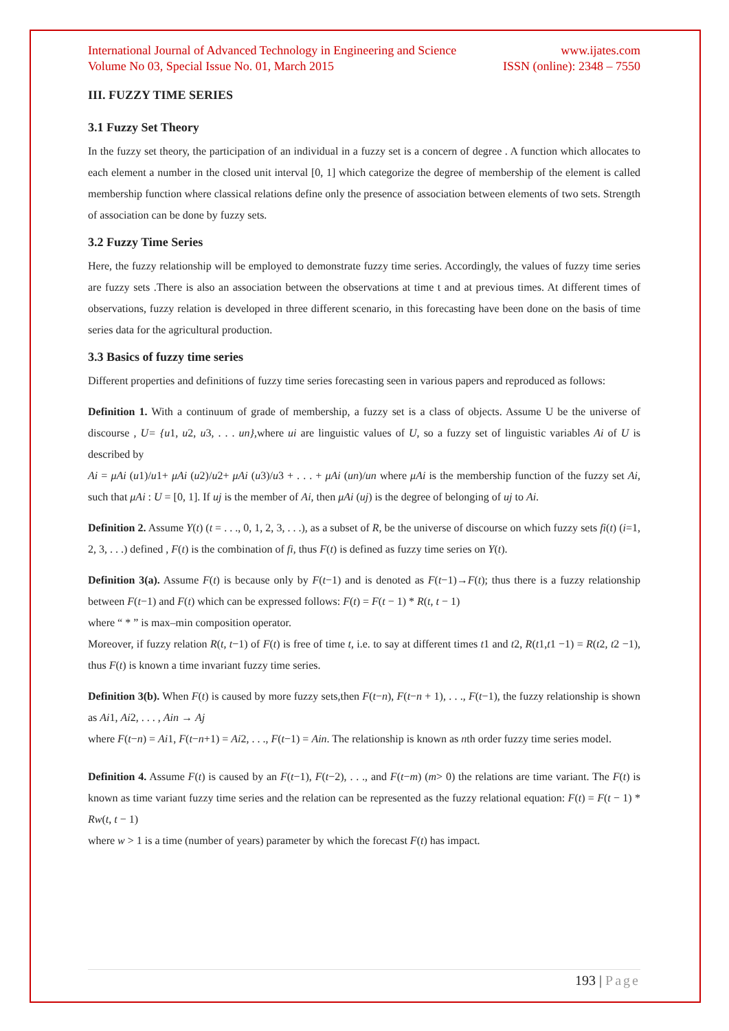International Journal of Advanced Technology in Engineering and Science www.ijates.com
Volume No 03, Special Issue No. 01, March 2015 ISSN (online): 2348 – 7550
III. FUZZY TIME SERIES
3.1 Fuzzy Set Theory
In the fuzzy set theory, the participation of an individual in a fuzzy set is a concern of degree . A function which allocates to each element a number in the closed unit interval [0, 1] which categorize the degree of membership of the element is called membership function where classical relations define only the presence of association between elements of two sets. Strength of association can be done by fuzzy sets.
3.2 Fuzzy Time Series
Here, the fuzzy relationship will be employed to demonstrate fuzzy time series. Accordingly, the values of fuzzy time series are fuzzy sets .There is also an association between the observations at time t and at previous times. At different times of observations, fuzzy relation is developed in three different scenario, in this forecasting have been done on the basis of time series data for the agricultural production.
3.3 Basics of fuzzy time series
Different properties and definitions of fuzzy time series forecasting seen in various papers and reproduced as follows:
Definition 1. With a continuum of grade of membership, a fuzzy set is a class of objects. Assume U be the universe of discourse , U= {u1, u2, u3, . . . un},where ui are linguistic values of U, so a fuzzy set of linguistic variables Ai of U is described by
Ai = μAi (u1)/u1+ μAi (u2)/u2+ μAi (u3)/u3 + . . . + μAi (un)/un where μAi is the membership function of the fuzzy set Ai, such that μAi : U = [0, 1]. If uj is the member of Ai, then μAi (uj) is the degree of belonging of uj to Ai.
Definition 2. Assume Y(t) (t = . . ., 0, 1, 2, 3, . . .), as a subset of R, be the universe of discourse on which fuzzy sets fi(t) (i=1, 2, 3, . . .) defined , F(t) is the combination of fi, thus F(t) is defined as fuzzy time series on Y(t).
Definition 3(a). Assume F(t) is because only by F(t−1) and is denoted as F(t−1)→F(t); thus there is a fuzzy relationship between F(t−1) and F(t) which can be expressed follows: F(t) = F(t − 1) * R(t, t − 1)
where “ * ” is max–min composition operator.
Moreover, if fuzzy relation R(t, t−1) of F(t) is free of time t, i.e. to say at different times t1 and t2, R(t1,t1 −1) = R(t2, t2 −1), thus F(t) is known a time invariant fuzzy time series.
Definition 3(b). When F(t) is caused by more fuzzy sets,then F(t−n), F(t−n + 1), . . ., F(t−1), the fuzzy relationship is shown as Ai1, Ai2, . . . , Ain → Aj
where F(t−n) = Ai1, F(t−n+1) = Ai2, . . ., F(t−1) = Ain. The relationship is known as nth order fuzzy time series model.
Definition 4. Assume F(t) is caused by an F(t−1), F(t−2), . . ., and F(t−m) (m> 0) the relations are time variant. The F(t) is known as time variant fuzzy time series and the relation can be represented as the fuzzy relational equation: F(t) = F(t − 1) * Rw(t, t − 1)
where w > 1 is a time (number of years) parameter by which the forecast F(t) has impact.
193 | Page